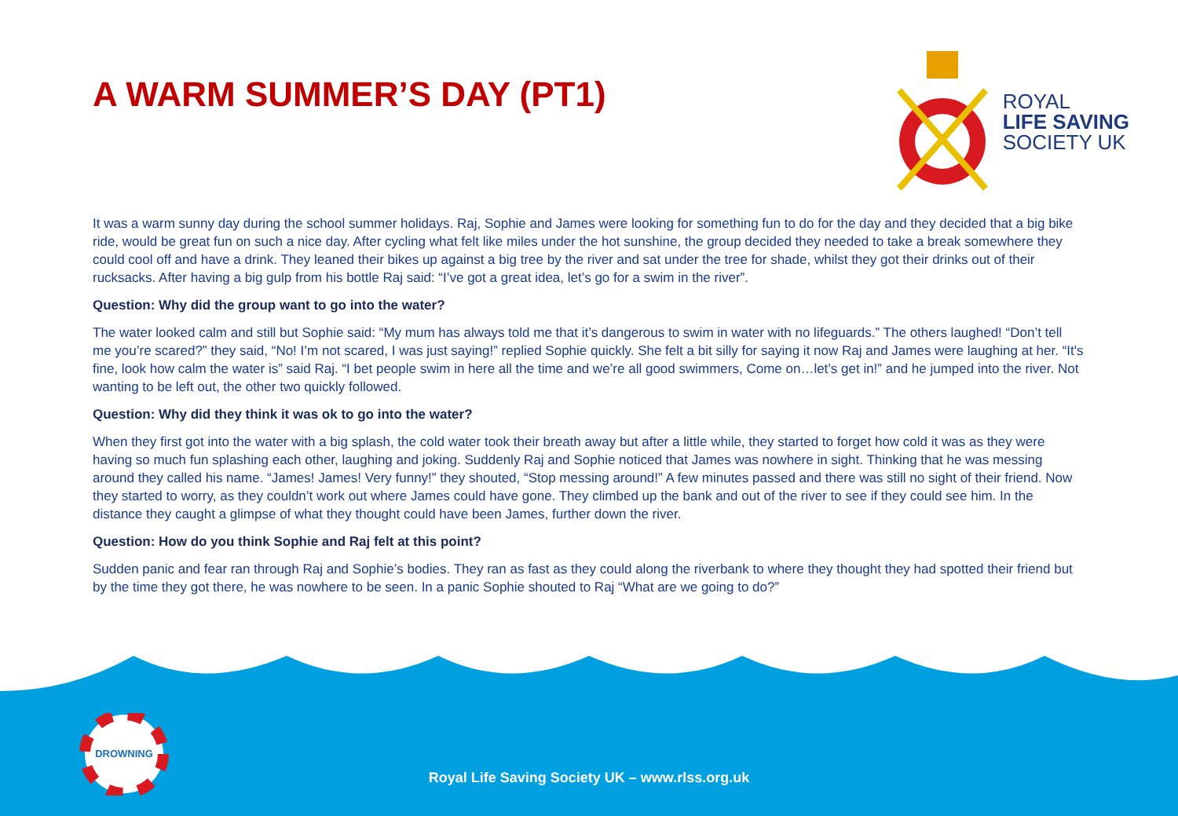A WARM SUMMER’S DAY (PT1)
ROYAL
LIFE SAVING
SOCIETY UK
It was a warm sunny day during the school summer holidays. Raj, Sophie and James were looking for something fun to do for the day and they decided that a big bike ride, would be great fun on such a nice day. After cycling what felt like miles under the hot sunshine, the group decided they needed to take a break somewhere they could cool off and have a drink. They leaned their bikes up against a big tree by the river and sat under the tree for shade, whilst they got their drinks out of their rucksacks. After having a big gulp from his bottle Raj said: “I’ve got a great idea, let’s go for a swim in the river”.
Question: Why did the group want to go into the water?
The water looked calm and still but Sophie said: “My mum has always told me that it’s dangerous to swim in water with no lifeguards.” The others laughed! “Don’t tell me you’re scared?” they said, “No! I’m not scared, I was just saying!” replied Sophie quickly. She felt a bit silly for saying it now Raj and James were laughing at her. “It's fine, look how calm the water is” said Raj. “I bet people swim in here all the time and we’re all good swimmers, Come on…let’s get in!” and he jumped into the river. Not wanting to be left out, the other two quickly followed.
Question: Why did they think it was ok to go into the water?
When they first got into the water with a big splash, the cold water took their breath away but after a little while, they started to forget how cold it was as they were having so much fun splashing each other, laughing and joking. Suddenly Raj and Sophie noticed that James was nowhere in sight. Thinking that he was messing around they called his name. “James! James! Very funny!” they shouted, “Stop messing around!” A few minutes passed and there was still no sight of their friend. Now they started to worry, as they couldn’t work out where James could have gone. They climbed up the bank and out of the river to see if they could see him. In the distance they caught a glimpse of what they thought could have been James, further down the river.
Question: How do you think Sophie and Raj felt at this point?
Sudden panic and fear ran through Raj and Sophie’s bodies. They ran as fast as they could along the riverbank to where they thought they had spotted their friend but by the time they got there, he was nowhere to be seen. In a panic Sophie shouted to Raj “What are we going to do?”
DROWNING
Royal Life Saving Society UK – www.rlss.org.uk